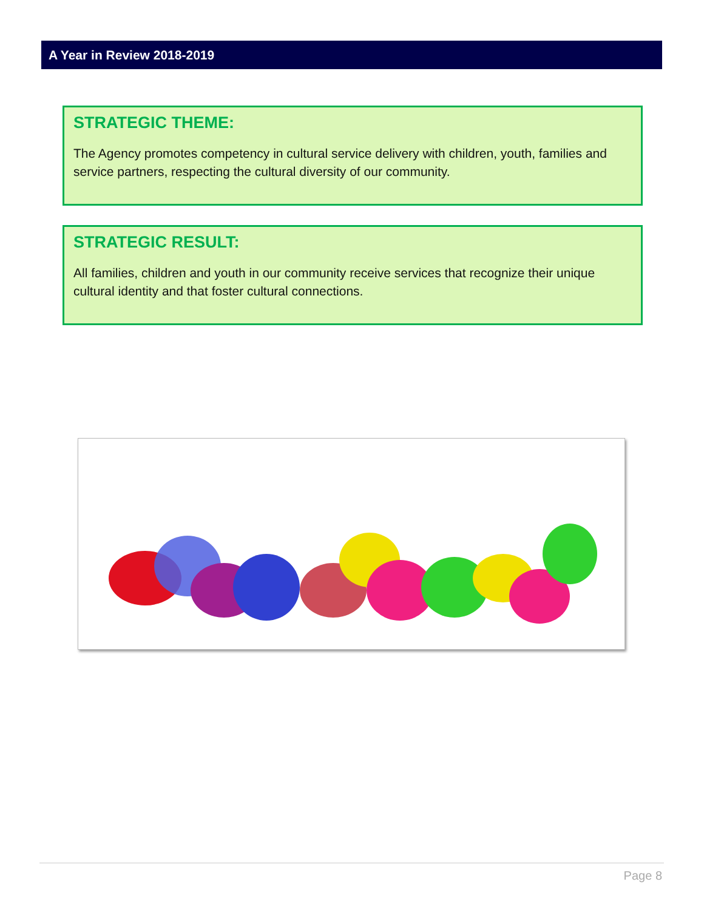A Year in Review 2018-2019
STRATEGIC THEME:
The Agency promotes competency in cultural service delivery with children, youth, families and service partners, respecting the cultural diversity of our community.
STRATEGIC RESULT:
All families, children and youth in our community receive services that recognize their unique cultural identity and that foster cultural connections.
Page 8